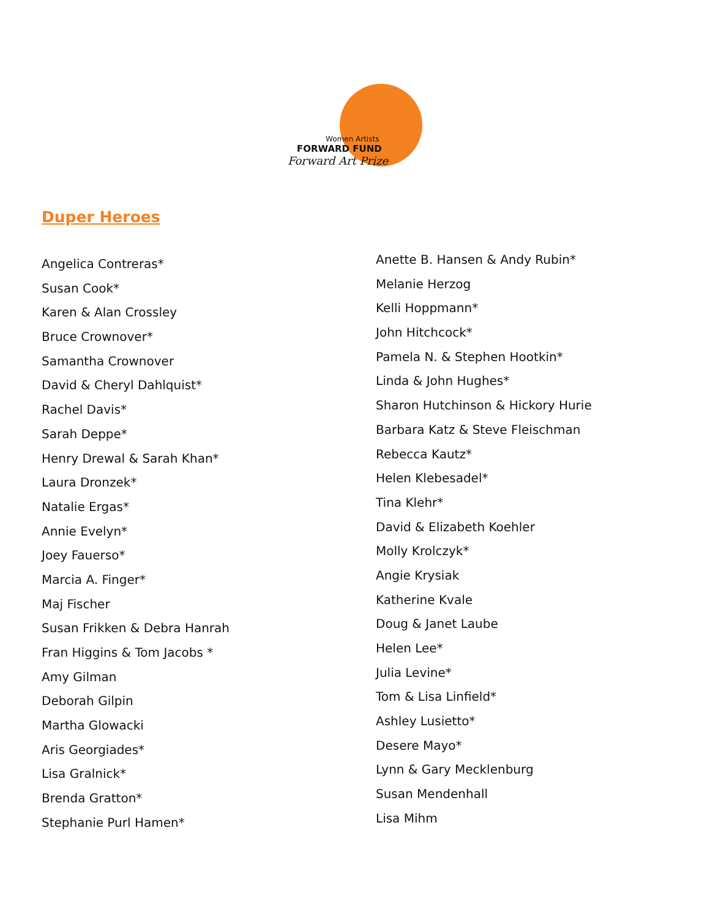Women Artists
FORWARD FUND
Forward Art Prize
Duper Heroes
Angelica Contreras*
Susan Cook*
Karen & Alan Crossley
Bruce Crownover*
Samantha Crownover
David & Cheryl Dahlquist*
Rachel Davis*
Sarah Deppe*
Henry Drewal & Sarah Khan*
Laura Dronzek*
Natalie Ergas*
Annie Evelyn*
Joey Fauerso*
Marcia A. Finger*
Maj Fischer
Susan Frikken & Debra Hanrah
Fran Higgins & Tom Jacobs *
Amy Gilman
Deborah Gilpin
Martha Glowacki
Aris Georgiades*
Lisa Gralnick*
Brenda Gratton*
Stephanie Purl Hamen*
Anette B. Hansen & Andy Rubin*
Melanie Herzog
Kelli Hoppmann*
John Hitchcock*
Pamela N. & Stephen Hootkin*
Linda & John Hughes*
Sharon Hutchinson & Hickory Hurie
Barbara Katz & Steve Fleischman
Rebecca Kautz*
Helen Klebesadel*
Tina Klehr*
David & Elizabeth Koehler
Molly Krolczyk*
Angie Krysiak
Katherine Kvale
Doug & Janet Laube
Helen Lee*
Julia Levine*
Tom & Lisa Linfield*
Ashley Lusietto*
Desere Mayo*
Lynn & Gary Mecklenburg
Susan Mendenhall
Lisa Mihm